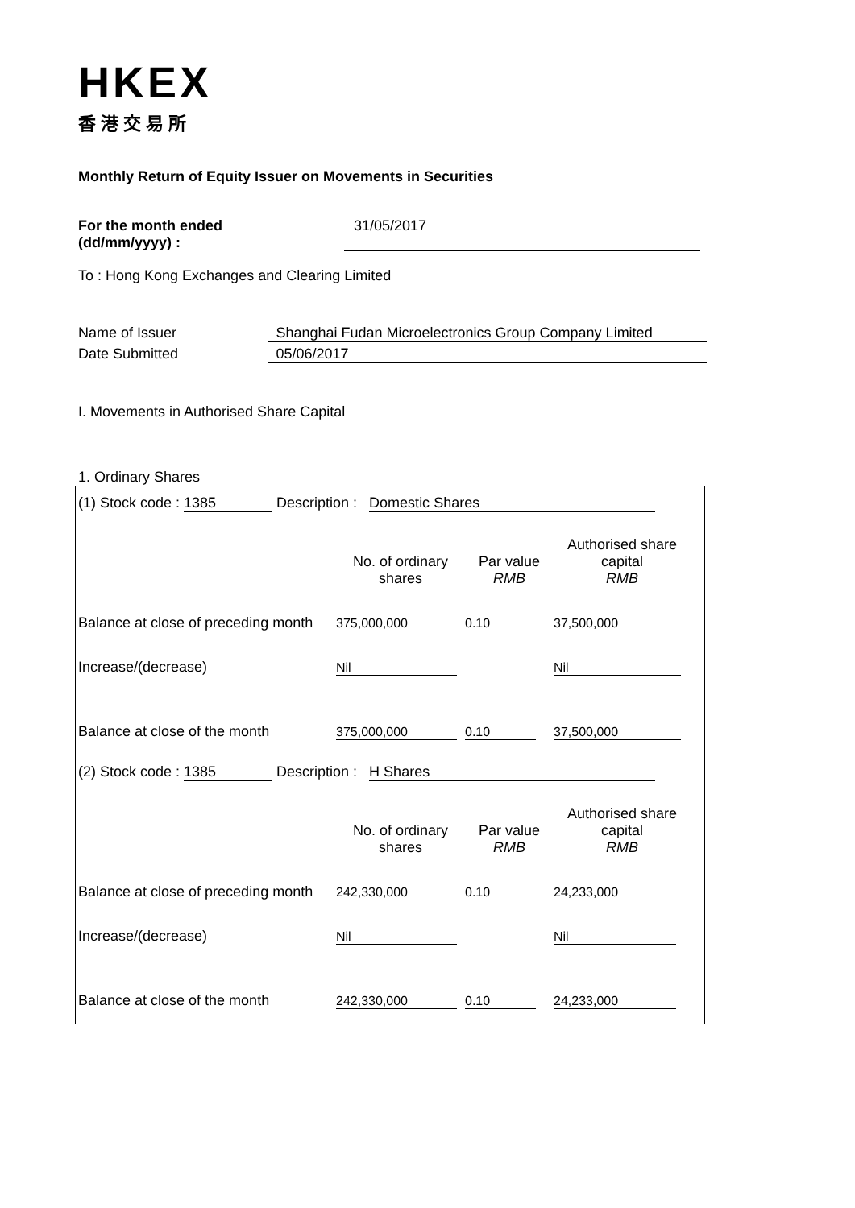HKEX
香港交易所
Monthly Return of Equity Issuer on Movements in Securities
For the month ended
(dd/mm/yyyy) : 31/05/2017
To : Hong Kong Exchanges and Clearing Limited
Name of Issuer Shanghai Fudan Microelectronics Group Company Limited
Date Submitted 05/06/2017
I. Movements in Authorised Share Capital
1. Ordinary Shares
(1) Stock code : 1385 Description : Domestic Shares
| | No. of ordinary shares | Par value RMB | Authorised share capital RMB |
| Balance at close of preceding month | 375,000,000 | 0.10 | 37,500,000 |
| Increase/(decrease) | Nil | | Nil |
| Balance at close of the month | 375,000,000 | 0.10 | 37,500,000 |
(2) Stock code : 1385 Description : H Shares
| | No. of ordinary shares | Par value RMB | Authorised share capital RMB |
| Balance at close of preceding month | 242,330,000 | 0.10 | 24,233,000 |
| Increase/(decrease) | Nil | | Nil |
| Balance at close of the month | 242,330,000 | 0.10 | 24,233,000 |